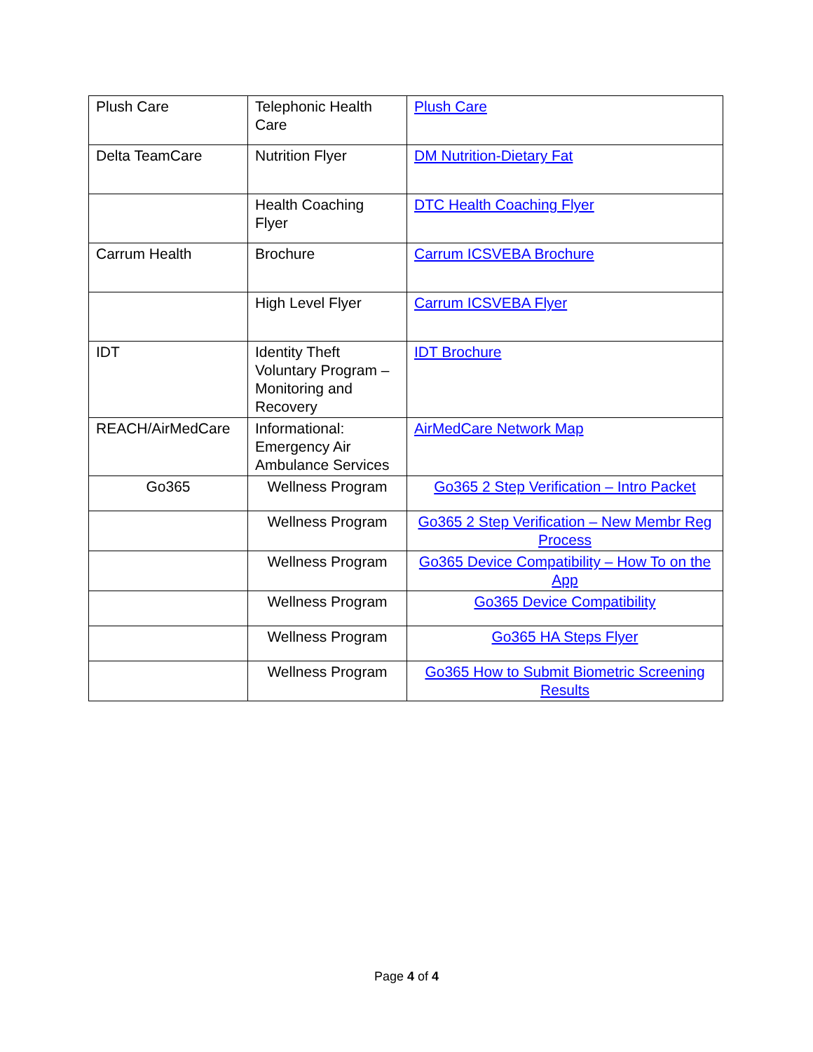| Plush Care | Telephonic Health Care | Plush Care |
| Delta TeamCare | Nutrition Flyer | DM Nutrition-Dietary Fat |
| | Health Coaching Flyer | DTC Health Coaching Flyer |
| Carrum Health | Brochure | Carrum ICSVEBA Brochure |
| | High Level Flyer | Carrum ICSVEBA Flyer |
| IDT | Identity Theft Voluntary Program – Monitoring and Recovery | IDT Brochure |
| REACH/AirMedCare | Informational: Emergency Air Ambulance Services | AirMedCare Network Map |
| Go365 | Wellness Program | Go365 2 Step Verification – Intro Packet |
| | Wellness Program | Go365 2 Step Verification – New Membr Reg Process |
| | Wellness Program | Go365 Device Compatibility – How To on the App |
| | Wellness Program | Go365 Device Compatibility |
| | Wellness Program | Go365 HA Steps Flyer |
| | Wellness Program | Go365 How to Submit Biometric Screening Results |
Page 4 of 4